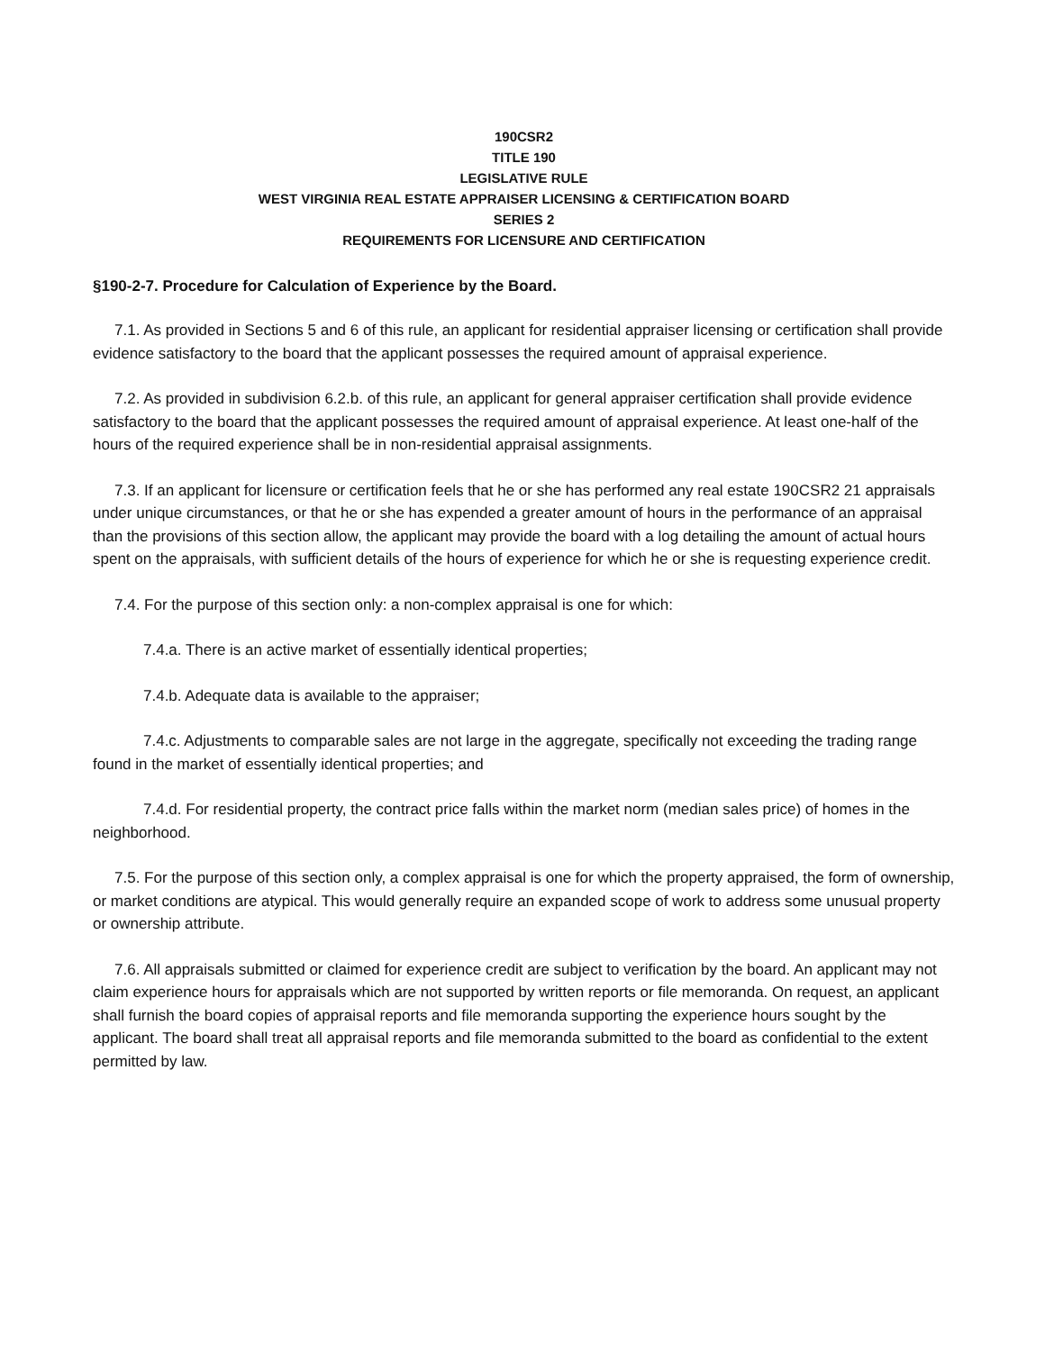190CSR2
TITLE 190
LEGISLATIVE RULE
WEST VIRGINIA REAL ESTATE APPRAISER LICENSING & CERTIFICATION BOARD
SERIES 2
REQUIREMENTS FOR LICENSURE AND CERTIFICATION
§190-2-7. Procedure for Calculation of Experience by the Board.
7.1. As provided in Sections 5 and 6 of this rule, an applicant for residential appraiser licensing or certification shall provide evidence satisfactory to the board that the applicant possesses the required amount of appraisal experience.
7.2. As provided in subdivision 6.2.b. of this rule, an applicant for general appraiser certification shall provide evidence satisfactory to the board that the applicant possesses the required amount of appraisal experience. At least one-half of the hours of the required experience shall be in non-residential appraisal assignments.
7.3. If an applicant for licensure or certification feels that he or she has performed any real estate 190CSR2 21 appraisals under unique circumstances, or that he or she has expended a greater amount of hours in the performance of an appraisal than the provisions of this section allow, the applicant may provide the board with a log detailing the amount of actual hours spent on the appraisals, with sufficient details of the hours of experience for which he or she is requesting experience credit.
7.4. For the purpose of this section only: a non-complex appraisal is one for which:
7.4.a. There is an active market of essentially identical properties;
7.4.b. Adequate data is available to the appraiser;
7.4.c. Adjustments to comparable sales are not large in the aggregate, specifically not exceeding the trading range found in the market of essentially identical properties; and
7.4.d. For residential property, the contract price falls within the market norm (median sales price) of homes in the neighborhood.
7.5. For the purpose of this section only, a complex appraisal is one for which the property appraised, the form of ownership, or market conditions are atypical. This would generally require an expanded scope of work to address some unusual property or ownership attribute.
7.6. All appraisals submitted or claimed for experience credit are subject to verification by the board. An applicant may not claim experience hours for appraisals which are not supported by written reports or file memoranda. On request, an applicant shall furnish the board copies of appraisal reports and file memoranda supporting the experience hours sought by the applicant. The board shall treat all appraisal reports and file memoranda submitted to the board as confidential to the extent permitted by law.